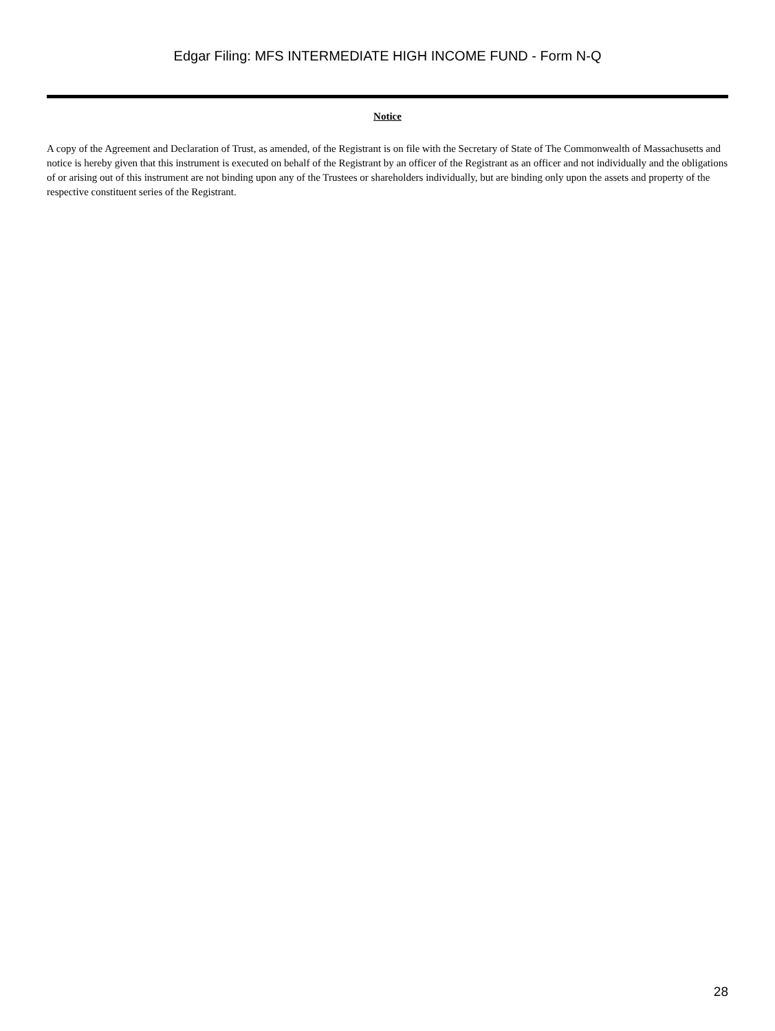Edgar Filing: MFS INTERMEDIATE HIGH INCOME FUND - Form N-Q
Notice
A copy of the Agreement and Declaration of Trust, as amended, of the Registrant is on file with the Secretary of State of The Commonwealth of Massachusetts and notice is hereby given that this instrument is executed on behalf of the Registrant by an officer of the Registrant as an officer and not individually and the obligations of or arising out of this instrument are not binding upon any of the Trustees or shareholders individually, but are binding only upon the assets and property of the respective constituent series of the Registrant.
28